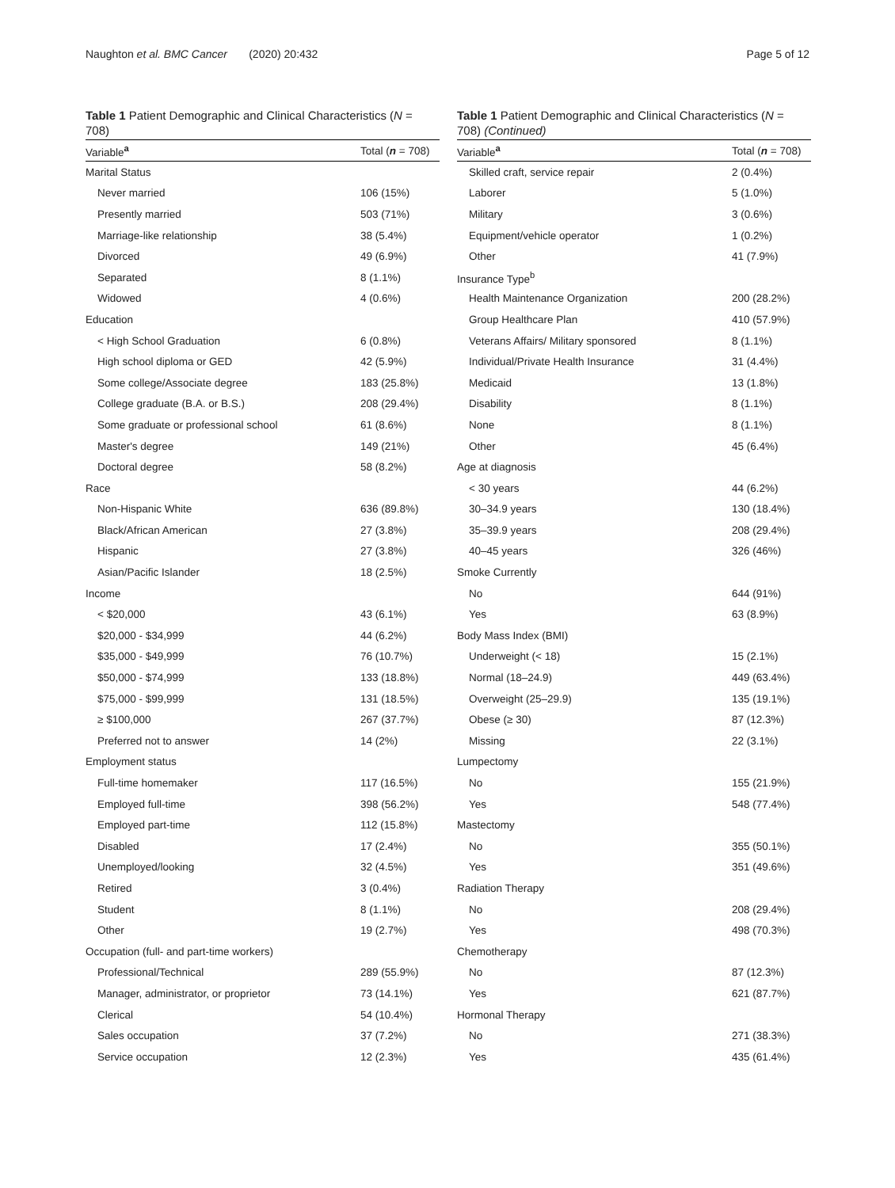Naughton et al. BMC Cancer (2020) 20:432 Page 5 of 12
Table 1 Patient Demographic and Clinical Characteristics (N = 708)
| Variable<sup>a</sup> | Total ( n = 708) |
| --- | --- |
| Marital Status | |
| Never married | 106 (15%) |
| Presently married | 503 (71%) |
| Marriage-like relationship | 38 (5.4%) |
| Divorced | 49 (6.9%) |
| Separated | 8 (1.1%) |
| Widowed | 4 (0.6%) |
| Education | |
| < High School Graduation | 6 (0.8%) |
| High school diploma or GED | 42 (5.9%) |
| Some college/Associate degree | 183 (25.8%) |
| College graduate (B.A. or B.S.) | 208 (29.4%) |
| Some graduate or professional school | 61 (8.6%) |
| Master's degree | 149 (21%) |
| Doctoral degree | 58 (8.2%) |
| Race | |
| Non-Hispanic White | 636 (89.8%) |
| Black/African American | 27 (3.8%) |
| Hispanic | 27 (3.8%) |
| Asian/Pacific Islander | 18 (2.5%) |
| Income | |
| < $20,000 | 43 (6.1%) |
| $20,000 - $34,999 | 44 (6.2%) |
| $35,000 - $49,999 | 76 (10.7%) |
| $50,000 - $74,999 | 133 (18.8%) |
| $75,000 - $99,999 | 131 (18.5%) |
| ≥ $100,000 | 267 (37.7%) |
| Preferred not to answer | 14 (2%) |
| Employment status | |
| Full-time homemaker | 117 (16.5%) |
| Employed full-time | 398 (56.2%) |
| Employed part-time | 112 (15.8%) |
| Disabled | 17 (2.4%) |
| Unemployed/looking | 32 (4.5%) |
| Retired | 3 (0.4%) |
| Student | 8 (1.1%) |
| Other | 19 (2.7%) |
| Occupation (full- and part-time workers) | |
| Professional/Technical | 289 (55.9%) |
| Manager, administrator, or proprietor | 73 (14.1%) |
| Clerical | 54 (10.4%) |
| Sales occupation | 37 (7.2%) |
| Service occupation | 12 (2.3%) |
Table 1 Patient Demographic and Clinical Characteristics (N = 708) (Continued)
| Variable<sup>a</sup> | Total ( n = 708) |
| --- | --- |
| Skilled craft, service repair | 2 (0.4%) |
| Laborer | 5 (1.0%) |
| Military | 3 (0.6%) |
| Equipment/vehicle operator | 1 (0.2%) |
| Other | 41 (7.9%) |
| Insurance Type<sup>b</sup> | |
| Health Maintenance Organization | 200 (28.2%) |
| Group Healthcare Plan | 410 (57.9%) |
| Veterans Affairs/ Military sponsored | 8 (1.1%) |
| Individual/Private Health Insurance | 31 (4.4%) |
| Medicaid | 13 (1.8%) |
| Disability | 8 (1.1%) |
| None | 8 (1.1%) |
| Other | 45 (6.4%) |
| Age at diagnosis | |
| < 30 years | 44 (6.2%) |
| 30–34.9 years | 130 (18.4%) |
| 35–39.9 years | 208 (29.4%) |
| 40–45 years | 326 (46%) |
| Smoke Currently | |
| No | 644 (91%) |
| Yes | 63 (8.9%) |
| Body Mass Index (BMI) | |
| Underweight (< 18) | 15 (2.1%) |
| Normal (18–24.9) | 449 (63.4%) |
| Overweight (25–29.9) | 135 (19.1%) |
| Obese (≥ 30) | 87 (12.3%) |
| Missing | 22 (3.1%) |
| Lumpectomy | |
| No | 155 (21.9%) |
| Yes | 548 (77.4%) |
| Mastectomy | |
| No | 355 (50.1%) |
| Yes | 351 (49.6%) |
| Radiation Therapy | |
| No | 208 (29.4%) |
| Yes | 498 (70.3%) |
| Chemotherapy | |
| No | 87 (12.3%) |
| Yes | 621 (87.7%) |
| Hormonal Therapy | |
| No | 271 (38.3%) |
| Yes | 435 (61.4%) |